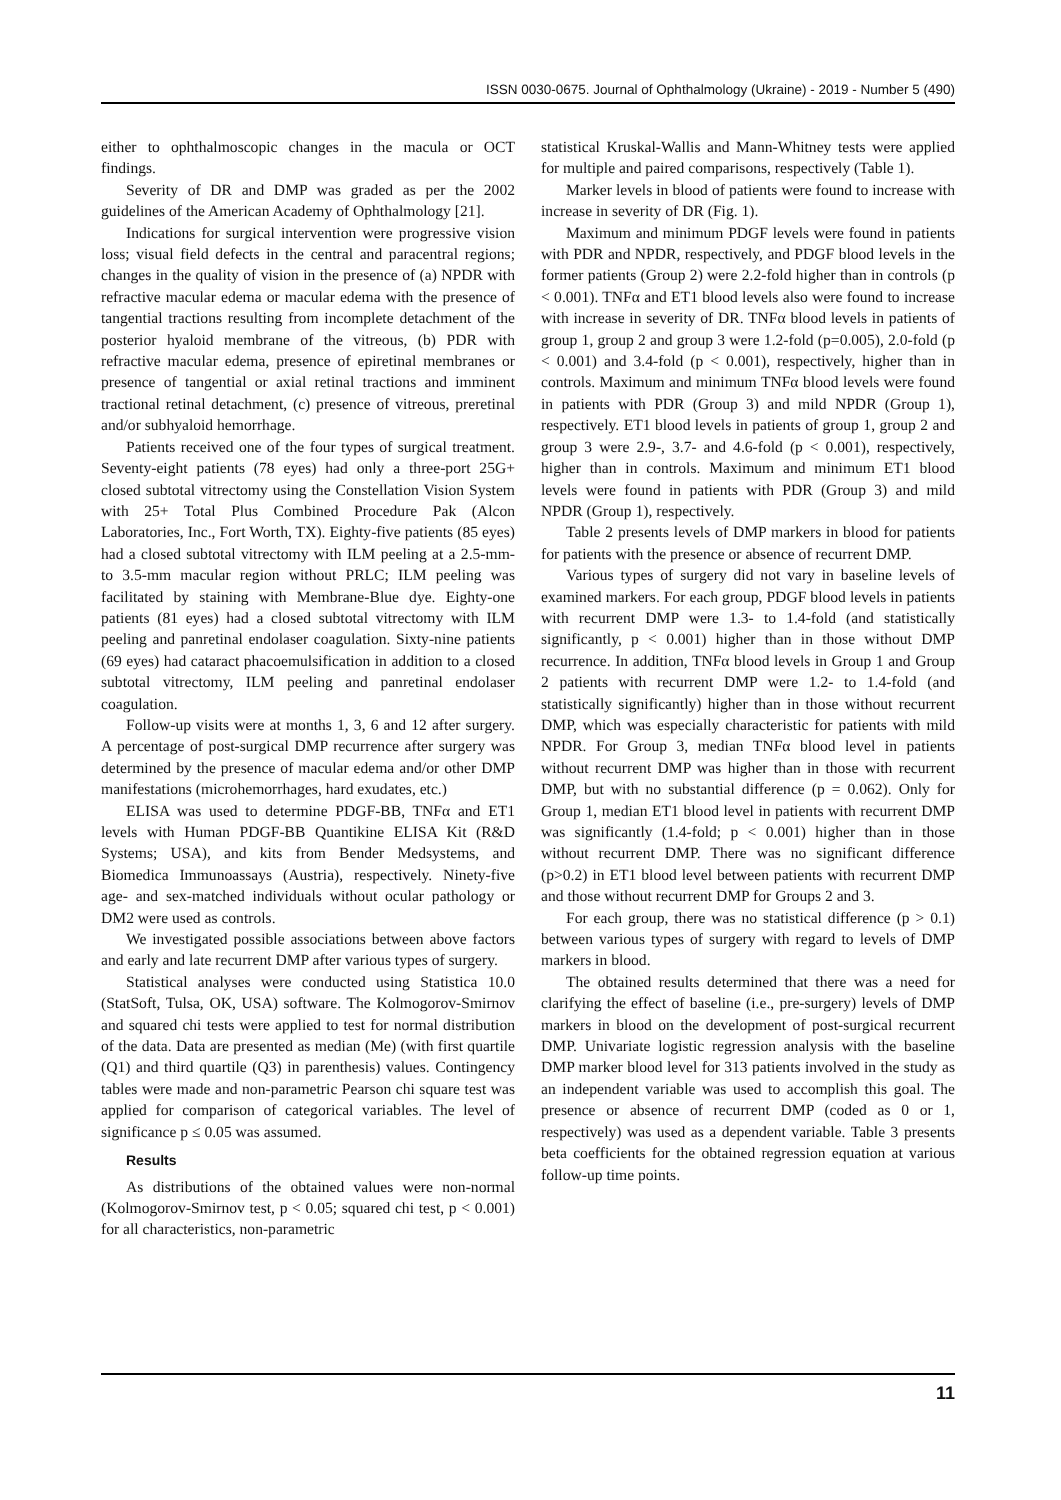ISSN 0030-0675. Journal of Ophthalmology (Ukraine) - 2019 - Number 5 (490)
either to ophthalmoscopic changes in the macula or OCT findings.
Severity of DR and DMP was graded as per the 2002 guidelines of the American Academy of Ophthalmology [21].
Indications for surgical intervention were progressive vision loss; visual field defects in the central and paracentral regions; changes in the quality of vision in the presence of (a) NPDR with refractive macular edema or macular edema with the presence of tangential tractions resulting from incomplete detachment of the posterior hyaloid membrane of the vitreous, (b) PDR with refractive macular edema, presence of epiretinal membranes or presence of tangential or axial retinal tractions and imminent tractional retinal detachment, (c) presence of vitreous, preretinal and/or subhyaloid hemorrhage.
Patients received one of the four types of surgical treatment. Seventy-eight patients (78 eyes) had only a three-port 25G+ closed subtotal vitrectomy using the Constellation Vision System with 25+ Total Plus Combined Procedure Pak (Alcon Laboratories, Inc., Fort Worth, TX). Eighty-five patients (85 eyes) had a closed subtotal vitrectomy with ILM peeling at a 2.5-mm- to 3.5-mm macular region without PRLC; ILM peeling was facilitated by staining with Membrane-Blue dye. Eighty-one patients (81 eyes) had a closed subtotal vitrectomy with ILM peeling and panretinal endolaser coagulation. Sixty-nine patients (69 eyes) had cataract phacoemulsification in addition to a closed subtotal vitrectomy, ILM peeling and panretinal endolaser coagulation.
Follow-up visits were at months 1, 3, 6 and 12 after surgery. A percentage of post-surgical DMP recurrence after surgery was determined by the presence of macular edema and/or other DMP manifestations (microhemorrhages, hard exudates, etc.)
ELISA was used to determine PDGF-BB, TNFα and ET1 levels with Human PDGF-BB Quantikine ELISA Kit (R&D Systems; USA), and kits from Bender Medsystems, and Biomedica Immunoassays (Austria), respectively. Ninety-five age- and sex-matched individuals without ocular pathology or DM2 were used as controls.
We investigated possible associations between above factors and early and late recurrent DMP after various types of surgery.
Statistical analyses were conducted using Statistica 10.0 (StatSoft, Tulsa, OK, USA) software. The Kolmogorov-Smirnov and squared chi tests were applied to test for normal distribution of the data. Data are presented as median (Me) (with first quartile (Q1) and third quartile (Q3) in parenthesis) values. Contingency tables were made and non-parametric Pearson chi square test was applied for comparison of categorical variables. The level of significance p ≤ 0.05 was assumed.
Results
As distributions of the obtained values were non-normal (Kolmogorov-Smirnov test, p < 0.05; squared chi test, p < 0.001) for all characteristics, non-parametric
statistical Kruskal-Wallis and Mann-Whitney tests were applied for multiple and paired comparisons, respectively (Table 1).
Marker levels in blood of patients were found to increase with increase in severity of DR (Fig. 1).
Maximum and minimum PDGF levels were found in patients with PDR and NPDR, respectively, and PDGF blood levels in the former patients (Group 2) were 2.2-fold higher than in controls (p < 0.001). TNFα and ET1 blood levels also were found to increase with increase in severity of DR. TNFα blood levels in patients of group 1, group 2 and group 3 were 1.2-fold (p=0.005), 2.0-fold (p < 0.001) and 3.4-fold (p < 0.001), respectively, higher than in controls. Maximum and minimum TNFα blood levels were found in patients with PDR (Group 3) and mild NPDR (Group 1), respectively. ET1 blood levels in patients of group 1, group 2 and group 3 were 2.9-, 3.7- and 4.6-fold (p < 0.001), respectively, higher than in controls. Maximum and minimum ET1 blood levels were found in patients with PDR (Group 3) and mild NPDR (Group 1), respectively.
Table 2 presents levels of DMP markers in blood for patients for patients with the presence or absence of recurrent DMP.
Various types of surgery did not vary in baseline levels of examined markers. For each group, PDGF blood levels in patients with recurrent DMP were 1.3- to 1.4-fold (and statistically significantly, p < 0.001) higher than in those without DMP recurrence. In addition, TNFα blood levels in Group 1 and Group 2 patients with recurrent DMP were 1.2- to 1.4-fold (and statistically significantly) higher than in those without recurrent DMP, which was especially characteristic for patients with mild NPDR. For Group 3, median TNFα blood level in patients without recurrent DMP was higher than in those with recurrent DMP, but with no substantial difference (p = 0.062). Only for Group 1, median ET1 blood level in patients with recurrent DMP was significantly (1.4-fold; p < 0.001) higher than in those without recurrent DMP. There was no significant difference (p>0.2) in ET1 blood level between patients with recurrent DMP and those without recurrent DMP for Groups 2 and 3.
For each group, there was no statistical difference (p > 0.1) between various types of surgery with regard to levels of DMP markers in blood.
The obtained results determined that there was a need for clarifying the effect of baseline (i.e., pre-surgery) levels of DMP markers in blood on the development of post-surgical recurrent DMP. Univariate logistic regression analysis with the baseline DMP marker blood level for 313 patients involved in the study as an independent variable was used to accomplish this goal. The presence or absence of recurrent DMP (coded as 0 or 1, respectively) was used as a dependent variable. Table 3 presents beta coefficients for the obtained regression equation at various follow-up time points.
11